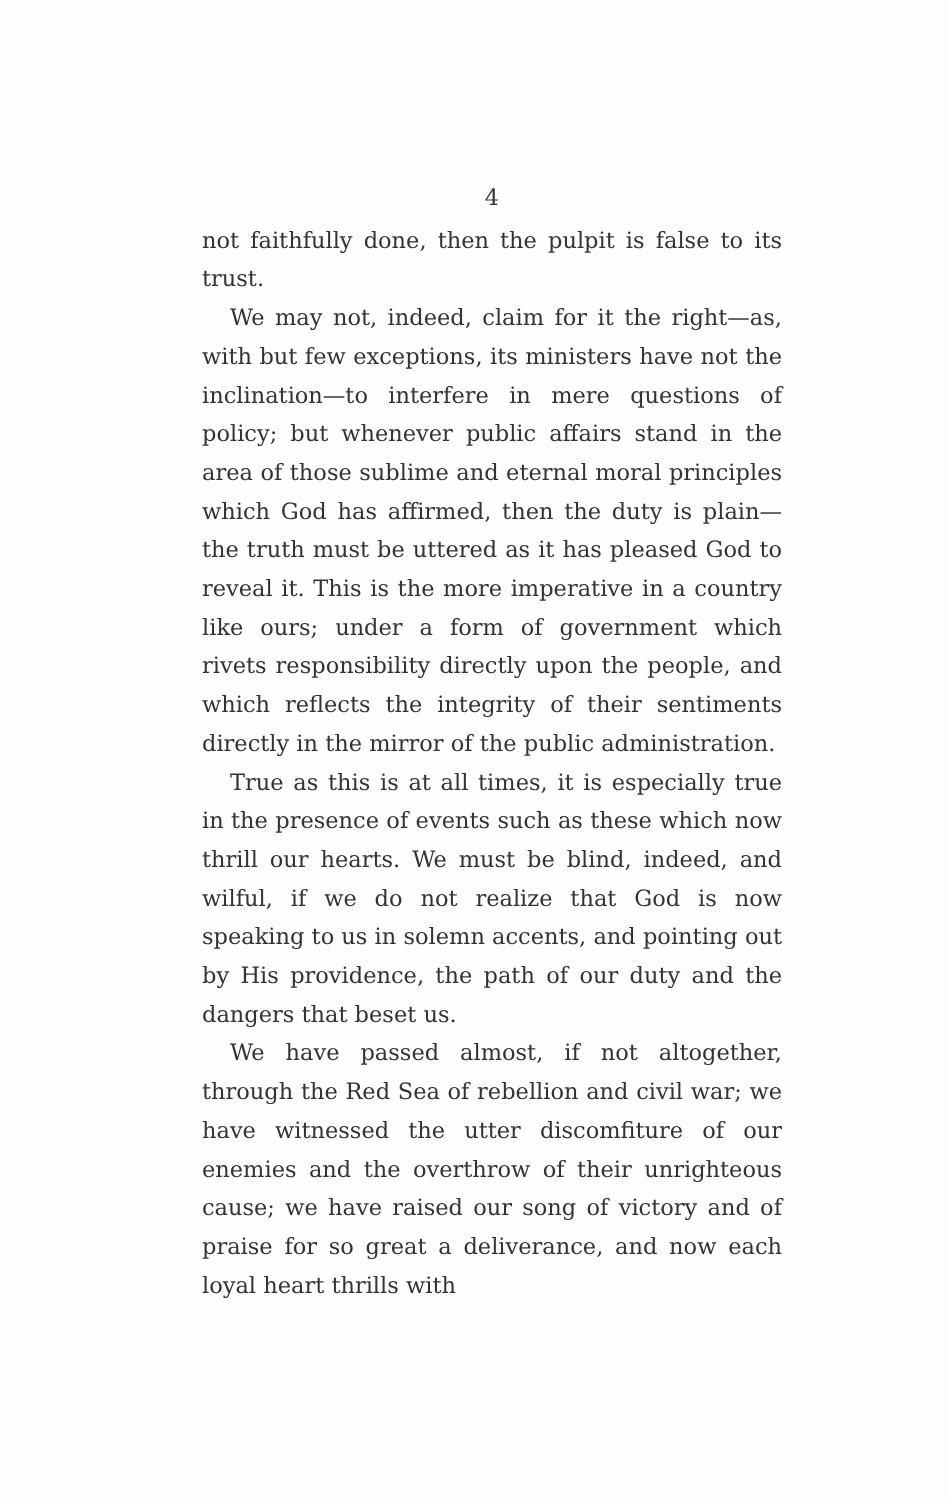4
not faithfully done, then the pulpit is false to its trust.
We may not, indeed, claim for it the right—as, with but few exceptions, its ministers have not the inclination—to interfere in mere questions of policy; but whenever public affairs stand in the area of those sublime and eternal moral principles which God has affirmed, then the duty is plain—the truth must be uttered as it has pleased God to reveal it. This is the more imperative in a country like ours; under a form of government which rivets responsibility directly upon the people, and which reflects the integrity of their sentiments directly in the mirror of the public administration.
True as this is at all times, it is especially true in the presence of events such as these which now thrill our hearts. We must be blind, indeed, and wilful, if we do not realize that God is now speaking to us in solemn accents, and pointing out by His providence, the path of our duty and the dangers that beset us.
We have passed almost, if not altogether, through the Red Sea of rebellion and civil war; we have witnessed the utter discomfiture of our enemies and the overthrow of their unrighteous cause; we have raised our song of victory and of praise for so great a deliverance, and now each loyal heart thrills with